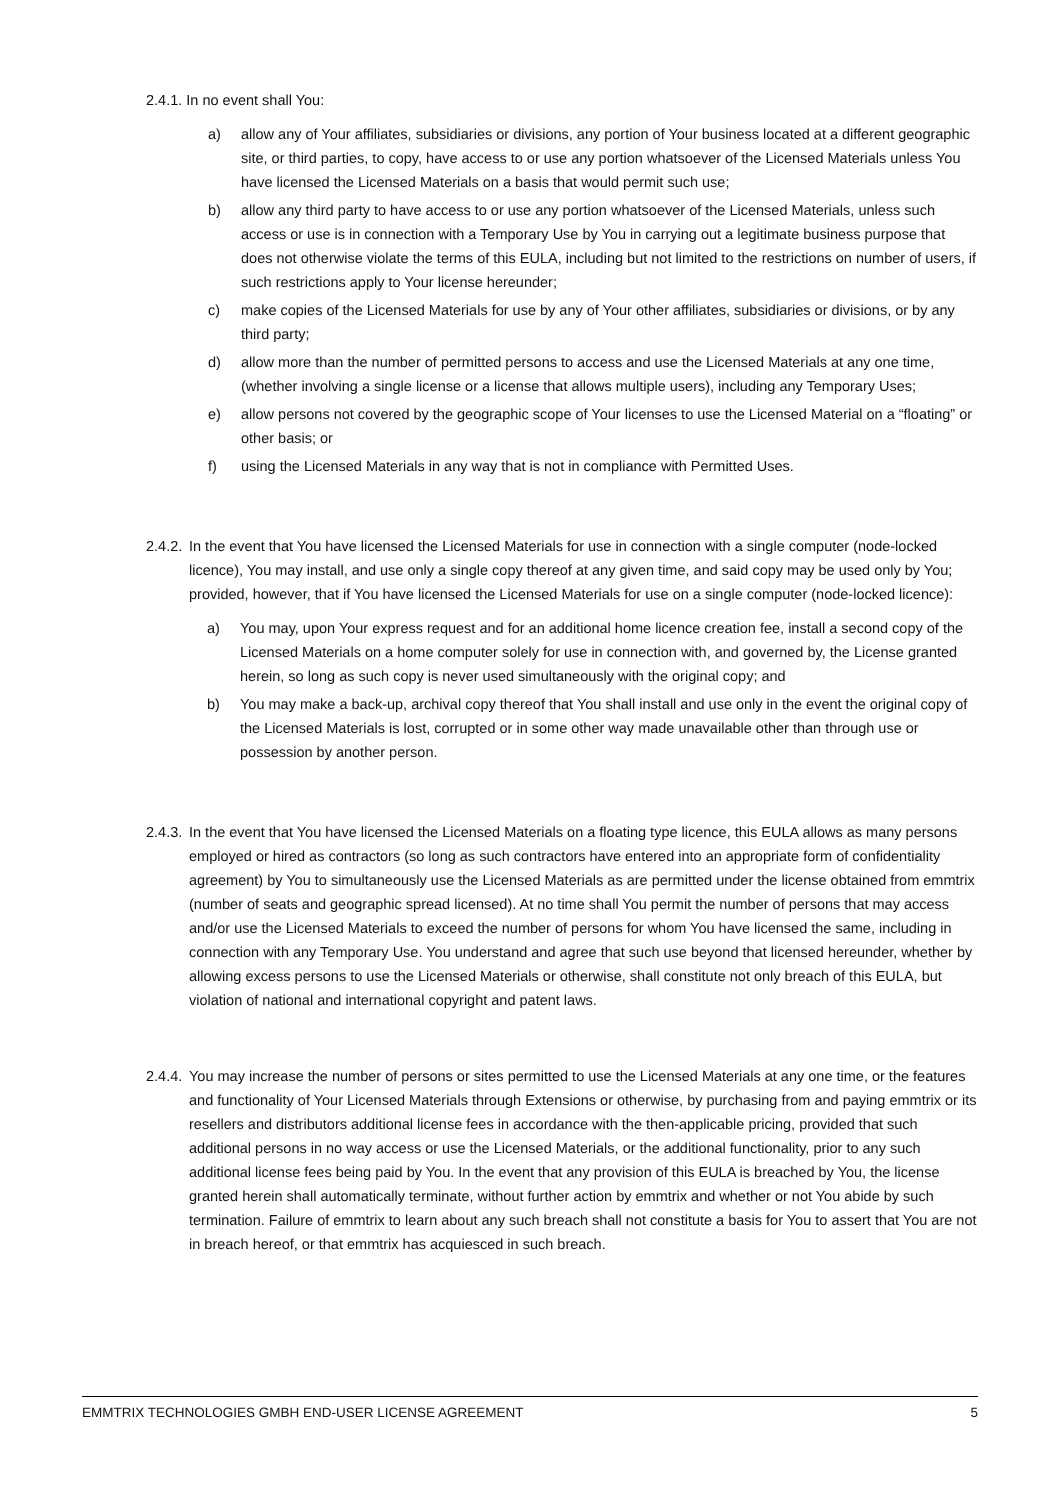2.4.1. In no event shall You:
a) allow any of Your affiliates, subsidiaries or divisions, any portion of Your business located at a different geographic site, or third parties, to copy, have access to or use any portion whatsoever of the Licensed Materials unless You have licensed the Licensed Materials on a basis that would permit such use;
b) allow any third party to have access to or use any portion whatsoever of the Licensed Materials, unless such access or use is in connection with a Temporary Use by You in carrying out a legitimate business purpose that does not otherwise violate the terms of this EULA, including but not limited to the restrictions on number of users, if such restrictions apply to Your license hereunder;
c) make copies of the Licensed Materials for use by any of Your other affiliates, subsidiaries or divisions, or by any third party;
d) allow more than the number of permitted persons to access and use the Licensed Materials at any one time, (whether involving a single license or a license that allows multiple users), including any Temporary Uses;
e) allow persons not covered by the geographic scope of Your licenses to use the Licensed Material on a “floating” or other basis; or
f) using the Licensed Materials in any way that is not in compliance with Permitted Uses.
2.4.2.
In the event that You have licensed the Licensed Materials for use in connection with a single computer (node-locked licence), You may install, and use only a single copy thereof at any given time, and said copy may be used only by You; provided, however, that if You have licensed the Licensed Materials for use on a single computer (node-locked licence):
a) You may, upon Your express request and for an additional home licence creation fee, install a second copy of the Licensed Materials on a home computer solely for use in connection with, and governed by, the License granted herein, so long as such copy is never used simultaneously with the original copy; and
b) You may make a back-up, archival copy thereof that You shall install and use only in the event the original copy of the Licensed Materials is lost, corrupted or in some other way made unavailable other than through use or possession by another person.
2.4.3.
In the event that You have licensed the Licensed Materials on a floating type licence, this EULA allows as many persons employed or hired as contractors (so long as such contractors have entered into an appropriate form of confidentiality agreement) by You to simultaneously use the Licensed Materials as are permitted under the license obtained from emmtrix (number of seats and geographic spread licensed). At no time shall You permit the number of persons that may access and/or use the Licensed Materials to exceed the number of persons for whom You have licensed the same, including in connection with any Temporary Use. You understand and agree that such use beyond that licensed hereunder, whether by allowing excess persons to use the Licensed Materials or otherwise, shall constitute not only breach of this EULA, but violation of national and international copyright and patent laws.
2.4.4.
You may increase the number of persons or sites permitted to use the Licensed Materials at any one time, or the features and functionality of Your Licensed Materials through Extensions or otherwise, by purchasing from and paying emmtrix or its resellers and distributors additional license fees in accordance with the then-applicable pricing, provided that such additional persons in no way access or use the Licensed Materials, or the additional functionality, prior to any such additional license fees being paid by You. In the event that any provision of this EULA is breached by You, the license granted herein shall automatically terminate, without further action by emmtrix and whether or not You abide by such termination. Failure of emmtrix to learn about any such breach shall not constitute a basis for You to assert that You are not in breach hereof, or that emmtrix has acquiesced in such breach.
EMMTRIX TECHNOLOGIES GMBH END-USER LICENSE AGREEMENT 5